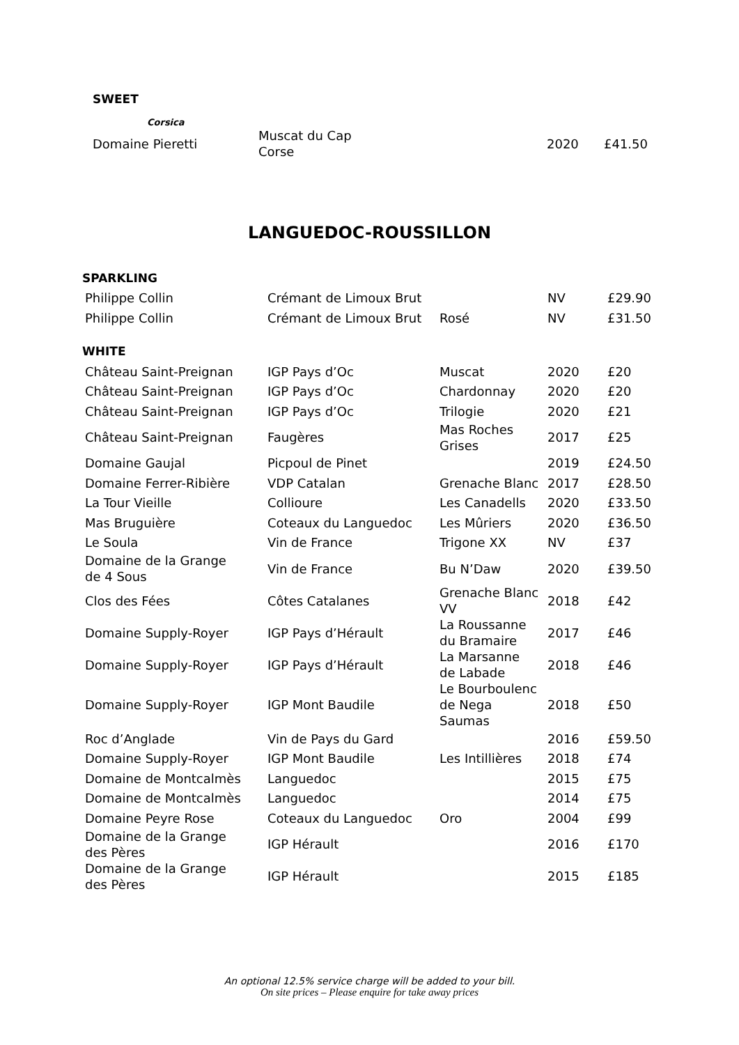SWEET
Corsica
| Domaine Pieretti | Muscat du Cap Corse | 2020 | £41.50 |
LANGUEDOC-ROUSSILLON
| SPARKLING | | | | |
| Philippe Collin | Crémant de Limoux Brut | | NV | £29.90 |
| Philippe Collin | Crémant de Limoux Brut | Rosé | NV | £31.50 |
| WHITE | | | | |
| Château Saint-Preignan | IGP Pays d’Oc | Muscat | 2020 | £20 |
| Château Saint-Preignan | IGP Pays d’Oc | Chardonnay | 2020 | £20 |
| Château Saint-Preignan | IGP Pays d’Oc | Trilogie | 2020 | £21 |
| Château Saint-Preignan | Faugères | Mas Roches Grises | 2017 | £25 |
| Domaine Gaujal | Picpoul de Pinet | | 2019 | £24.50 |
| Domaine Ferrer-Ribière | VDP Catalan | Grenache Blanc | 2017 | £28.50 |
| La Tour Vieille | Collioure | Les Canadells | 2020 | £33.50 |
| Mas Bruguière | Coteaux du Languedoc | Les Mûriers | 2020 | £36.50 |
| Le Soula | Vin de France | Trigone XX | NV | £37 |
| Domaine de la Grange de 4 Sous | Vin de France | Bu N’Daw | 2020 | £39.50 |
| Clos des Fées | Côtes Catalanes | Grenache Blanc VV | 2018 | £42 |
| Domaine Supply-Royer | IGP Pays d’Hérault | La Roussanne du Bramaire | 2017 | £46 |
| Domaine Supply-Royer | IGP Pays d’Hérault | La Marsanne de Labade | 2018 | £46 |
| Domaine Supply-Royer | IGP Mont Baudile | Le Bourboulenc de Nega Saumas | 2018 | £50 |
| Roc d’Anglade | Vin de Pays du Gard | | 2016 | £59.50 |
| Domaine Supply-Royer | IGP Mont Baudile | Les Intillières | 2018 | £74 |
| Domaine de Montcalmès | Languedoc | | 2015 | £75 |
| Domaine de Montcalmès | Languedoc | | 2014 | £75 |
| Domaine Peyre Rose | Coteaux du Languedoc | Oro | 2004 | £99 |
| Domaine de la Grange des Pères | IGP Hérault | | 2016 | £170 |
| Domaine de la Grange des Pères | IGP Hérault | | 2015 | £185 |
An optional 12.5% service charge will be added to your bill.
On site prices – Please enquire for take away prices